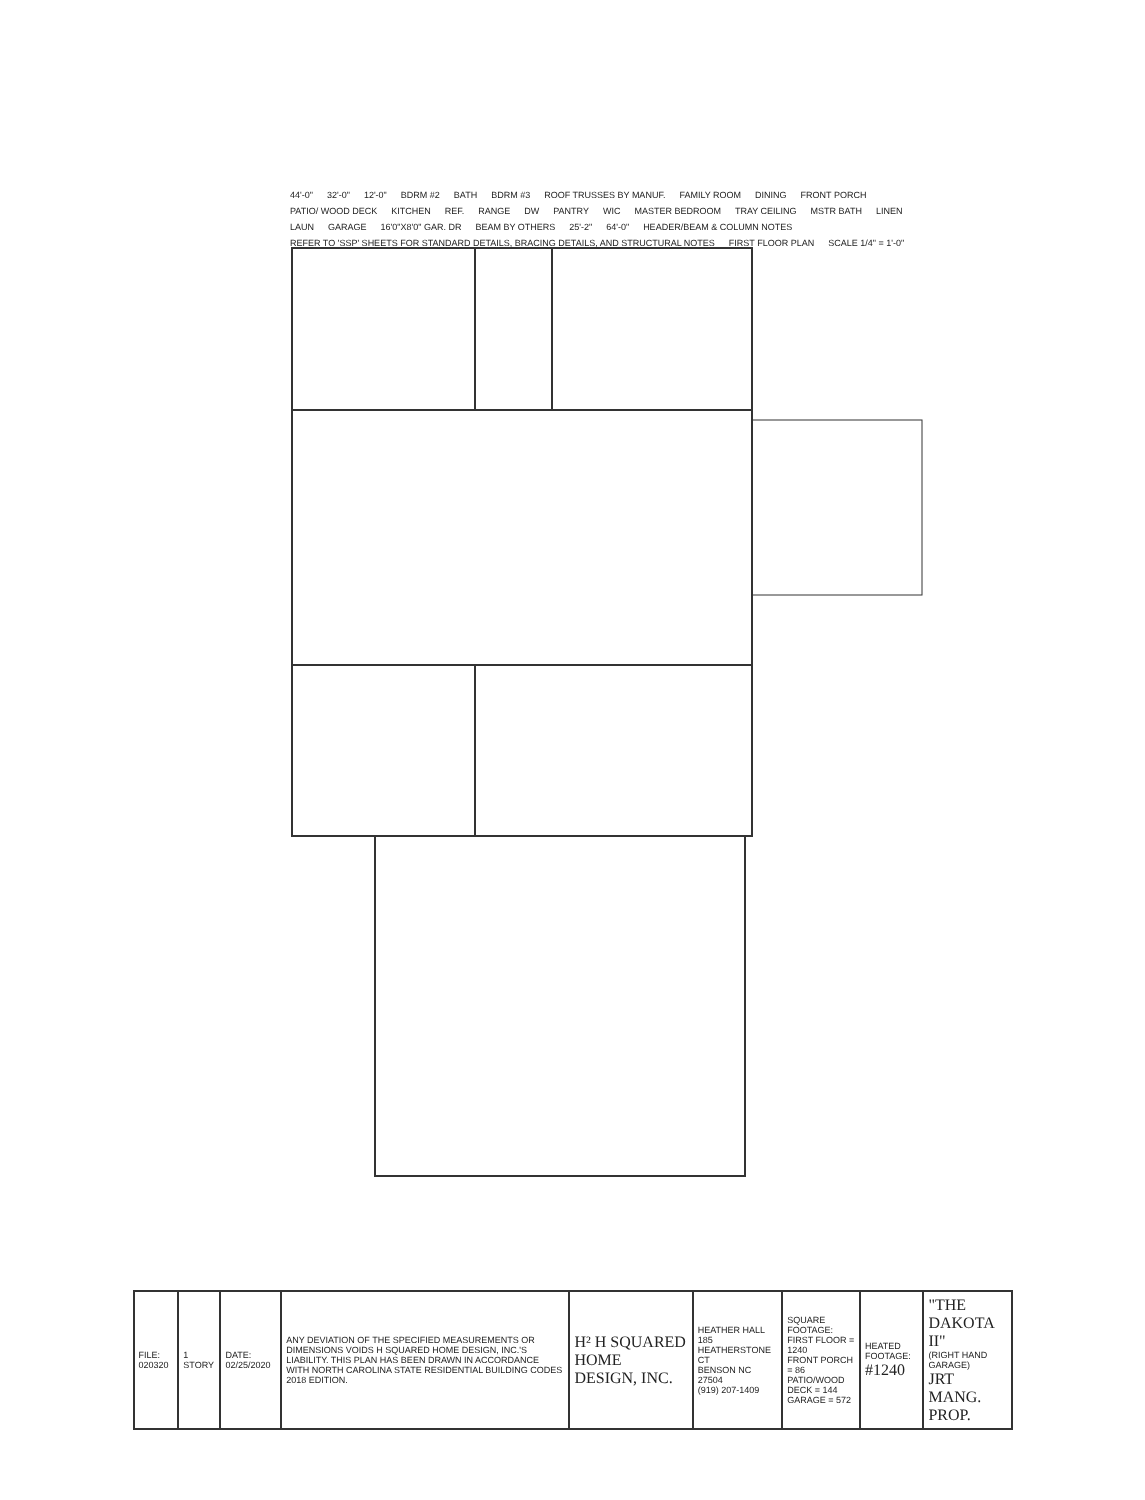44'-0" 32'-0" 12'-0" BDRM #2 BATH BDRM #3 ROOF TRUSSES BY MANUF. FAMILY ROOM DINING FRONT PORCH PATIO/ WOOD DECK KITCHEN REF. RANGE DW PANTRY WIC MASTER BEDROOM TRAY CEILING MSTR BATH LINEN LAUN GARAGE 16'0"X8'0" GAR. DR BEAM BY OTHERS 25'-2" 64'-0" HEADER/BEAM & COLUMN NOTES REFER TO 'SSP' SHEETS FOR STANDARD DETAILS, BRACING DETAILS, AND STRUCTURAL NOTES FIRST FLOOR PLAN SCALE 1/4" = 1'-0"
| FILE: 020320 | 1 STORY | DATE: 02/25/2020 | ANY DEVIATION OF THE SPECIFIED MEASUREMENTS OR DIMENSIONS VOIDS H SQUARED HOME DESIGN, INC.'S LIABILITY. THIS PLAN HAS BEEN DRAWN IN ACCORDANCE WITH NORTH CAROLINA STATE RESIDENTIAL BUILDING CODES 2018 EDITION. | H² H SQUARED HOME DESIGN, INC. | HEATHER HALL 185 HEATHERSTONE CT BENSON NC 27504 (919) 207-1409 | SQUARE FOOTAGE: FIRST FLOOR = 1240 FRONT PORCH = 86 PATIO/WOOD DECK = 144 GARAGE = 572 | HEATED FOOTAGE: #1240 | "THE DAKOTA II" (RIGHT HAND GARAGE) JRT MANG. PROP. |